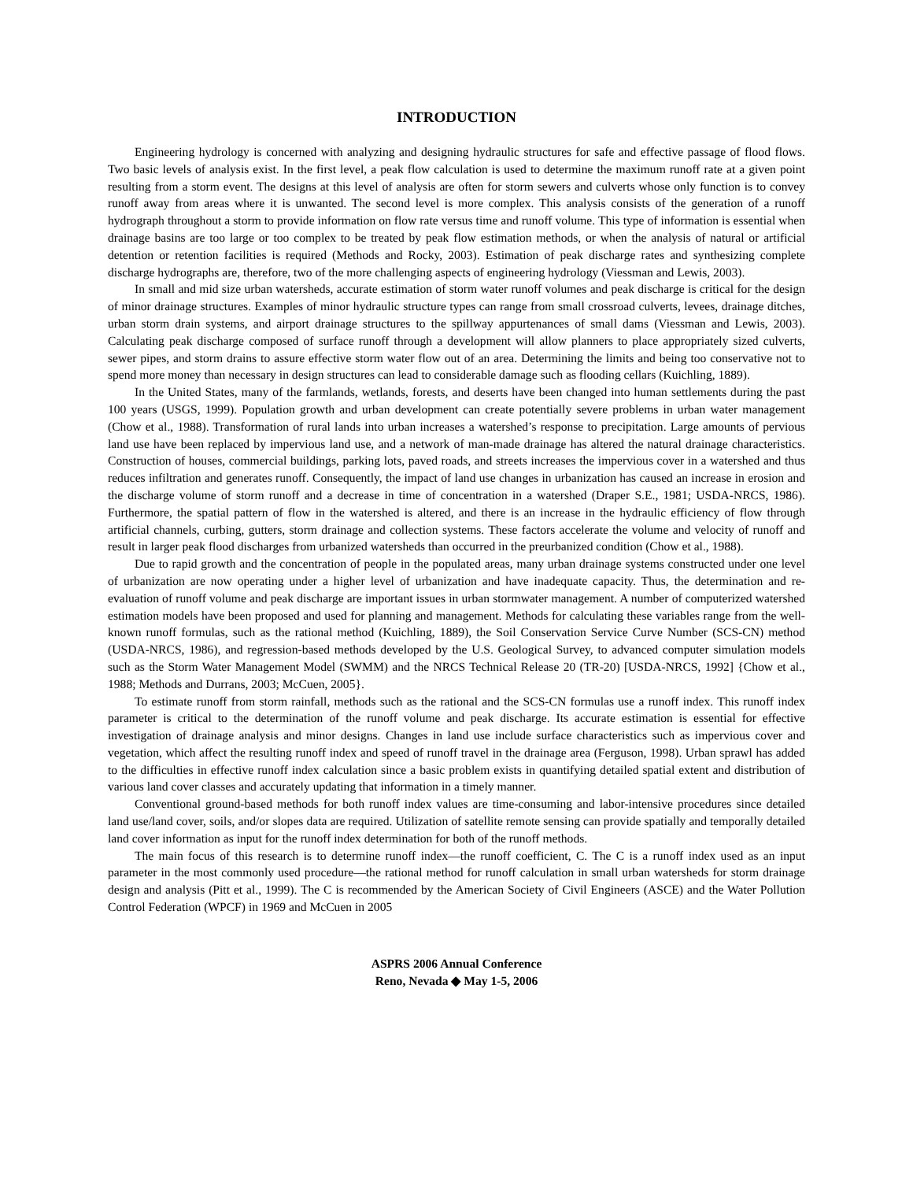INTRODUCTION
Engineering hydrology is concerned with analyzing and designing hydraulic structures for safe and effective passage of flood flows. Two basic levels of analysis exist. In the first level, a peak flow calculation is used to determine the maximum runoff rate at a given point resulting from a storm event. The designs at this level of analysis are often for storm sewers and culverts whose only function is to convey runoff away from areas where it is unwanted. The second level is more complex. This analysis consists of the generation of a runoff hydrograph throughout a storm to provide information on flow rate versus time and runoff volume. This type of information is essential when drainage basins are too large or too complex to be treated by peak flow estimation methods, or when the analysis of natural or artificial detention or retention facilities is required (Methods and Rocky, 2003). Estimation of peak discharge rates and synthesizing complete discharge hydrographs are, therefore, two of the more challenging aspects of engineering hydrology (Viessman and Lewis, 2003).
In small and mid size urban watersheds, accurate estimation of storm water runoff volumes and peak discharge is critical for the design of minor drainage structures. Examples of minor hydraulic structure types can range from small crossroad culverts, levees, drainage ditches, urban storm drain systems, and airport drainage structures to the spillway appurtenances of small dams (Viessman and Lewis, 2003). Calculating peak discharge composed of surface runoff through a development will allow planners to place appropriately sized culverts, sewer pipes, and storm drains to assure effective storm water flow out of an area. Determining the limits and being too conservative not to spend more money than necessary in design structures can lead to considerable damage such as flooding cellars (Kuichling, 1889).
In the United States, many of the farmlands, wetlands, forests, and deserts have been changed into human settlements during the past 100 years (USGS, 1999). Population growth and urban development can create potentially severe problems in urban water management (Chow et al., 1988). Transformation of rural lands into urban increases a watershed’s response to precipitation. Large amounts of pervious land use have been replaced by impervious land use, and a network of man-made drainage has altered the natural drainage characteristics. Construction of houses, commercial buildings, parking lots, paved roads, and streets increases the impervious cover in a watershed and thus reduces infiltration and generates runoff. Consequently, the impact of land use changes in urbanization has caused an increase in erosion and the discharge volume of storm runoff and a decrease in time of concentration in a watershed (Draper S.E., 1981; USDA-NRCS, 1986). Furthermore, the spatial pattern of flow in the watershed is altered, and there is an increase in the hydraulic efficiency of flow through artificial channels, curbing, gutters, storm drainage and collection systems. These factors accelerate the volume and velocity of runoff and result in larger peak flood discharges from urbanized watersheds than occurred in the preurbanized condition (Chow et al., 1988).
Due to rapid growth and the concentration of people in the populated areas, many urban drainage systems constructed under one level of urbanization are now operating under a higher level of urbanization and have inadequate capacity. Thus, the determination and re-evaluation of runoff volume and peak discharge are important issues in urban stormwater management. A number of computerized watershed estimation models have been proposed and used for planning and management. Methods for calculating these variables range from the well-known runoff formulas, such as the rational method (Kuichling, 1889), the Soil Conservation Service Curve Number (SCS-CN) method (USDA-NRCS, 1986), and regression-based methods developed by the U.S. Geological Survey, to advanced computer simulation models such as the Storm Water Management Model (SWMM) and the NRCS Technical Release 20 (TR-20) [USDA-NRCS, 1992] {Chow et al., 1988; Methods and Durrans, 2003; McCuen, 2005}.
To estimate runoff from storm rainfall, methods such as the rational and the SCS-CN formulas use a runoff index. This runoff index parameter is critical to the determination of the runoff volume and peak discharge. Its accurate estimation is essential for effective investigation of drainage analysis and minor designs. Changes in land use include surface characteristics such as impervious cover and vegetation, which affect the resulting runoff index and speed of runoff travel in the drainage area (Ferguson, 1998). Urban sprawl has added to the difficulties in effective runoff index calculation since a basic problem exists in quantifying detailed spatial extent and distribution of various land cover classes and accurately updating that information in a timely manner.
Conventional ground-based methods for both runoff index values are time-consuming and labor-intensive procedures since detailed land use/land cover, soils, and/or slopes data are required. Utilization of satellite remote sensing can provide spatially and temporally detailed land cover information as input for the runoff index determination for both of the runoff methods.
The main focus of this research is to determine runoff index—the runoff coefficient, C. The C is a runoff index used as an input parameter in the most commonly used procedure—the rational method for runoff calculation in small urban watersheds for storm drainage design and analysis (Pitt et al., 1999). The C is recommended by the American Society of Civil Engineers (ASCE) and the Water Pollution Control Federation (WPCF) in 1969 and McCuen in 2005
ASPRS 2006 Annual Conference
Reno, Nevada ◆ May 1-5, 2006